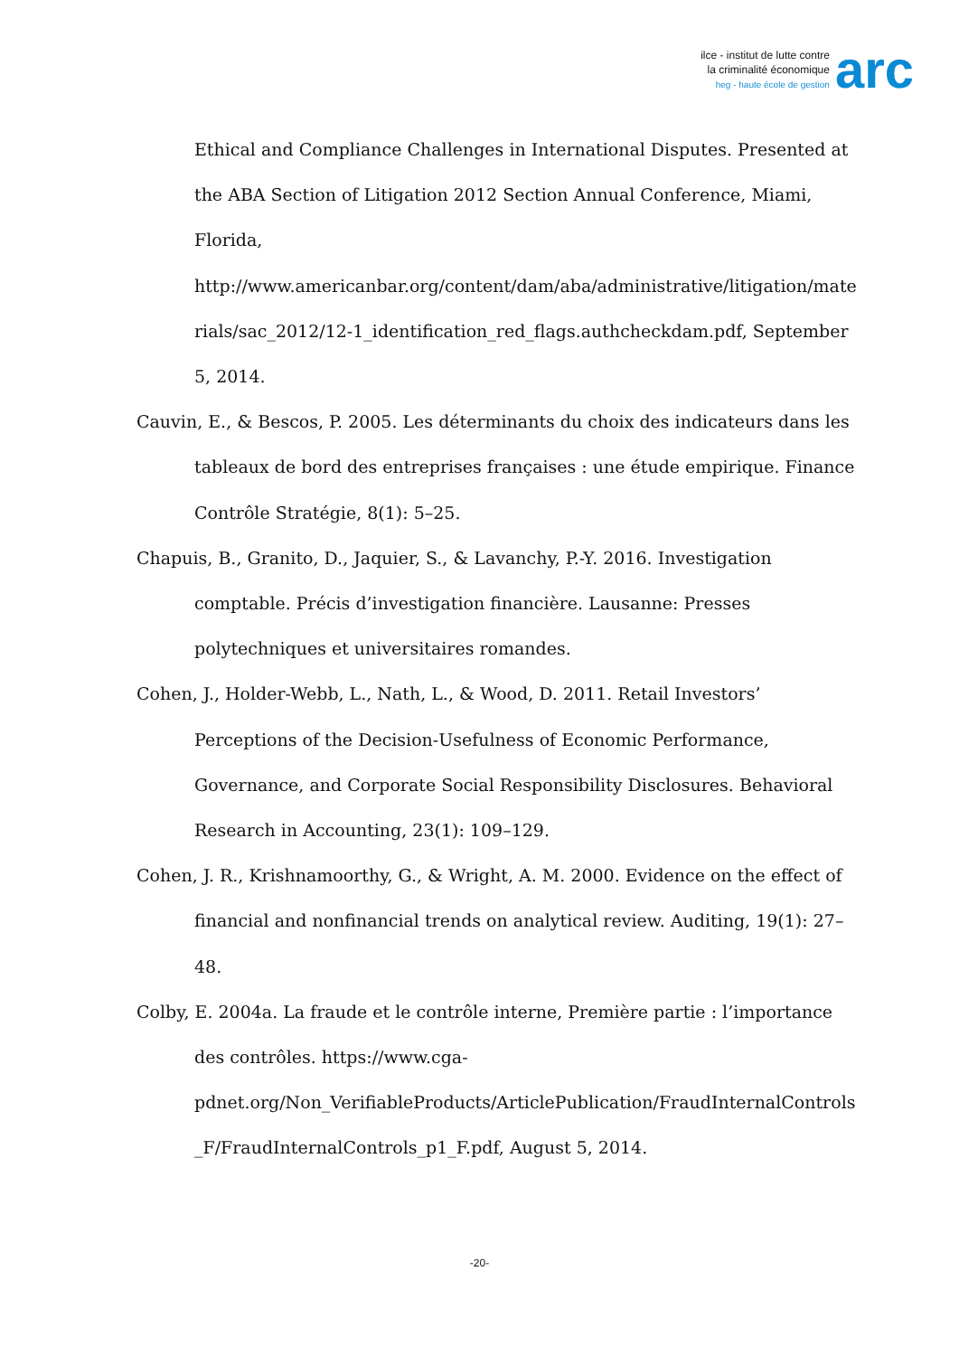ilce - institut de lutte contre
la criminalité économique
heg - haute école de gestion
arc
Ethical and Compliance Challenges in International Disputes. Presented at the ABA Section of Litigation 2012 Section Annual Conference, Miami, Florida, http://www.americanbar.org/content/dam/aba/administrative/litigation/materials/sac_2012/12-1_identification_red_flags.authcheckdam.pdf, September 5, 2014.
Cauvin, E., & Bescos, P. 2005. Les déterminants du choix des indicateurs dans les tableaux de bord des entreprises françaises : une étude empirique. Finance Contrôle Stratégie, 8(1): 5–25.
Chapuis, B., Granito, D., Jaquier, S., & Lavanchy, P.-Y. 2016. Investigation comptable. Précis d’investigation financière. Lausanne: Presses polytechniques et universitaires romandes.
Cohen, J., Holder-Webb, L., Nath, L., & Wood, D. 2011. Retail Investors’ Perceptions of the Decision-Usefulness of Economic Performance, Governance, and Corporate Social Responsibility Disclosures. Behavioral Research in Accounting, 23(1): 109–129.
Cohen, J. R., Krishnamoorthy, G., & Wright, A. M. 2000. Evidence on the effect of financial and nonfinancial trends on analytical review. Auditing, 19(1): 27–48.
Colby, E. 2004a. La fraude et le contrôle interne, Première partie : l’importance des contrôles. https://www.cga-pdnet.org/Non_VerifiableProducts/ArticlePublication/FraudInternalControls_F/FraudInternalControls_p1_F.pdf, August 5, 2014.
-20-